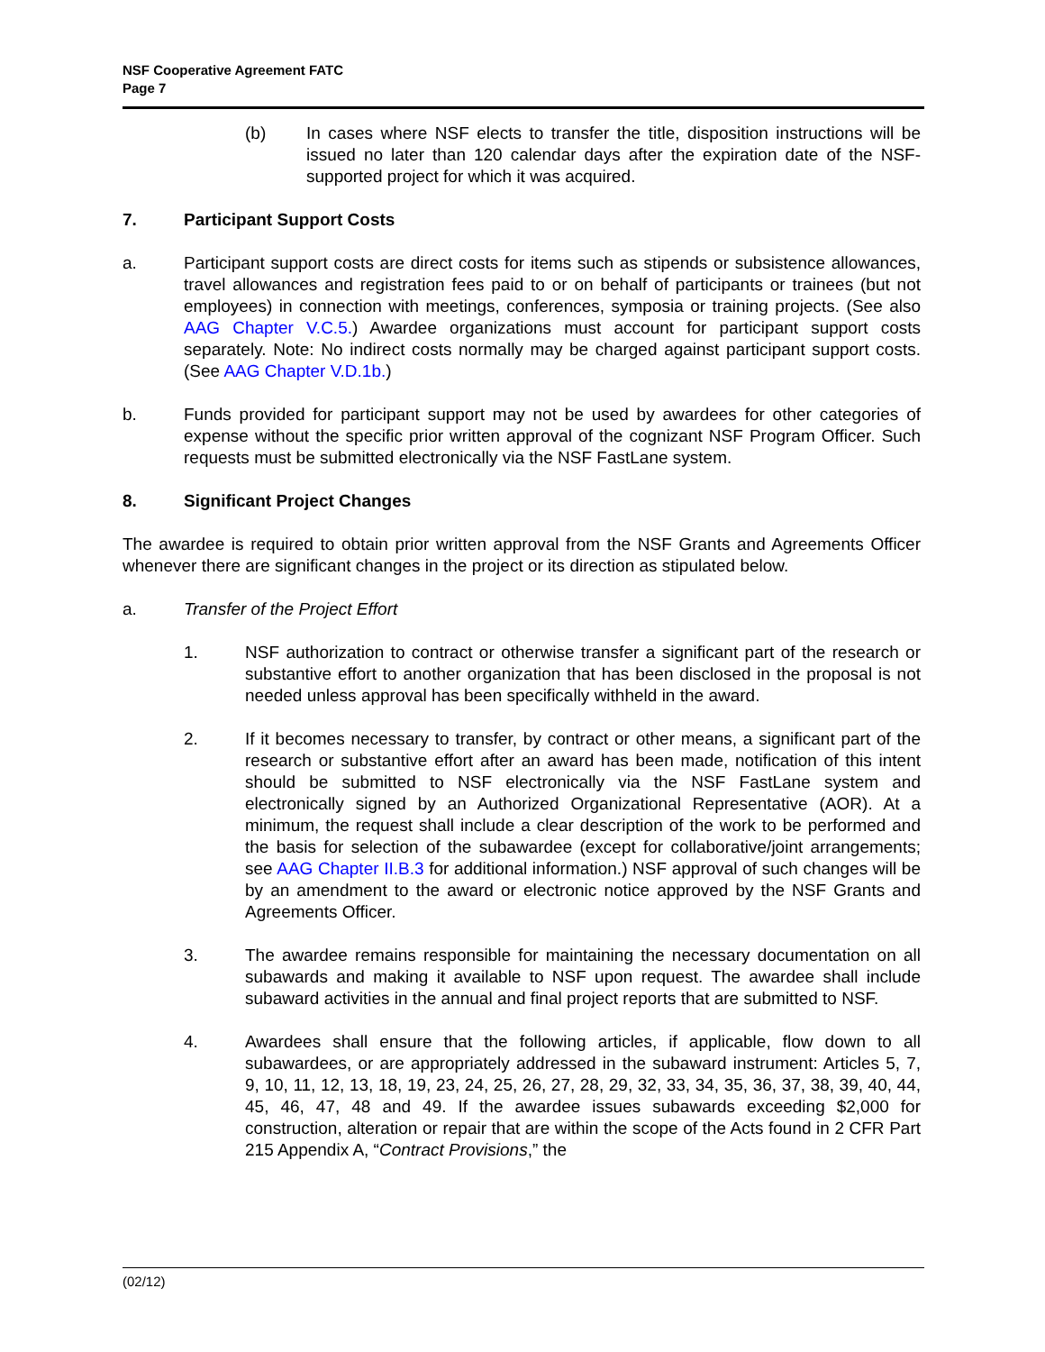NSF Cooperative Agreement FATC
Page 7
(b) In cases where NSF elects to transfer the title, disposition instructions will be issued no later than 120 calendar days after the expiration date of the NSF-supported project for which it was acquired.
7. Participant Support Costs
a. Participant support costs are direct costs for items such as stipends or subsistence allowances, travel allowances and registration fees paid to or on behalf of participants or trainees (but not employees) in connection with meetings, conferences, symposia or training projects. (See also AAG Chapter V.C.5.) Awardee organizations must account for participant support costs separately. Note: No indirect costs normally may be charged against participant support costs. (See AAG Chapter V.D.1b.)
b. Funds provided for participant support may not be used by awardees for other categories of expense without the specific prior written approval of the cognizant NSF Program Officer. Such requests must be submitted electronically via the NSF FastLane system.
8. Significant Project Changes
The awardee is required to obtain prior written approval from the NSF Grants and Agreements Officer whenever there are significant changes in the project or its direction as stipulated below.
a. Transfer of the Project Effort
1. NSF authorization to contract or otherwise transfer a significant part of the research or substantive effort to another organization that has been disclosed in the proposal is not needed unless approval has been specifically withheld in the award.
2. If it becomes necessary to transfer, by contract or other means, a significant part of the research or substantive effort after an award has been made, notification of this intent should be submitted to NSF electronically via the NSF FastLane system and electronically signed by an Authorized Organizational Representative (AOR). At a minimum, the request shall include a clear description of the work to be performed and the basis for selection of the subawardee (except for collaborative/joint arrangements; see AAG Chapter II.B.3 for additional information.) NSF approval of such changes will be by an amendment to the award or electronic notice approved by the NSF Grants and Agreements Officer.
3. The awardee remains responsible for maintaining the necessary documentation on all subawards and making it available to NSF upon request. The awardee shall include subaward activities in the annual and final project reports that are submitted to NSF.
4. Awardees shall ensure that the following articles, if applicable, flow down to all subawardees, or are appropriately addressed in the subaward instrument: Articles 5, 7, 9, 10, 11, 12, 13, 18, 19, 23, 24, 25, 26, 27, 28, 29, 32, 33, 34, 35, 36, 37, 38, 39, 40, 44, 45, 46, 47, 48 and 49. If the awardee issues subawards exceeding $2,000 for construction, alteration or repair that are within the scope of the Acts found in 2 CFR Part 215 Appendix A, “Contract Provisions,” the
(02/12)